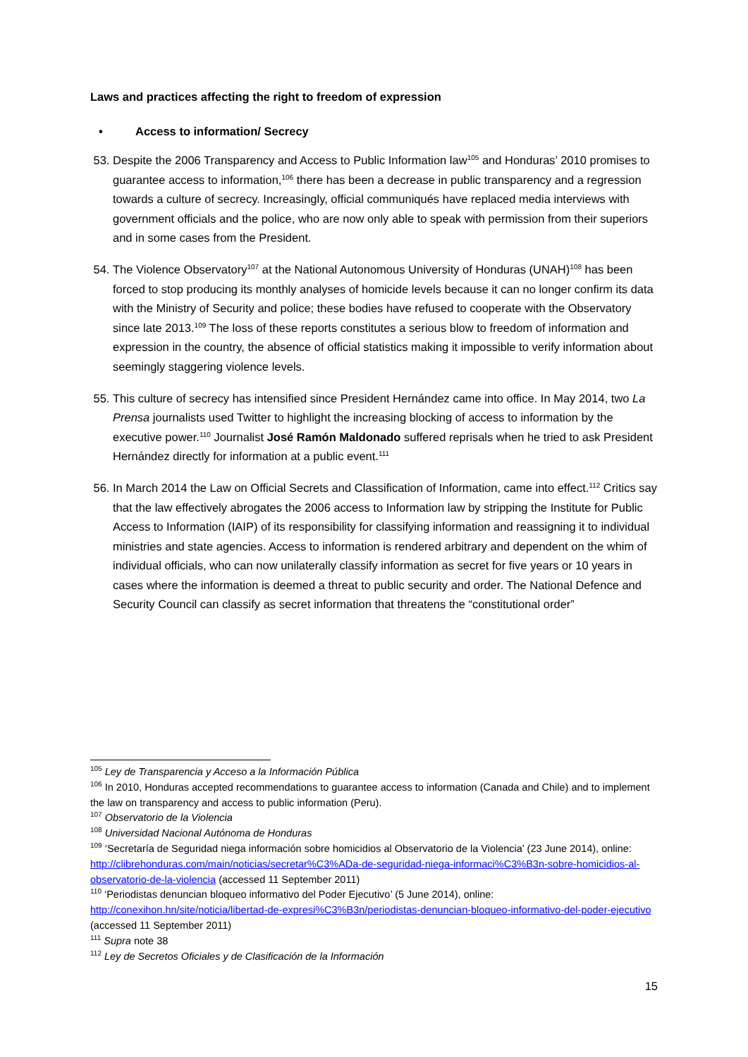Laws and practices affecting the right to freedom of expression
• Access to information/ Secrecy
53. Despite the 2006 Transparency and Access to Public Information law<sup>105</sup> and Honduras’ 2010 promises to guarantee access to information,<sup>106</sup> there has been a decrease in public transparency and a regression towards a culture of secrecy. Increasingly, official communiqués have replaced media interviews with government officials and the police, who are now only able to speak with permission from their superiors and in some cases from the President.
54. The Violence Observatory<sup>107</sup> at the National Autonomous University of Honduras (UNAH)<sup>108</sup> has been forced to stop producing its monthly analyses of homicide levels because it can no longer confirm its data with the Ministry of Security and police; these bodies have refused to cooperate with the Observatory since late 2013.<sup>109</sup> The loss of these reports constitutes a serious blow to freedom of information and expression in the country, the absence of official statistics making it impossible to verify information about seemingly staggering violence levels.
55. This culture of secrecy has intensified since President Hernández came into office. In May 2014, two La Prensa journalists used Twitter to highlight the increasing blocking of access to information by the executive power.<sup>110</sup> Journalist José Ramón Maldonado suffered reprisals when he tried to ask President Hernández directly for information at a public event.<sup>111</sup>
56. In March 2014 the Law on Official Secrets and Classification of Information, came into effect.<sup>112</sup> Critics say that the law effectively abrogates the 2006 access to Information law by stripping the Institute for Public Access to Information (IAIP) of its responsibility for classifying information and reassigning it to individual ministries and state agencies. Access to information is rendered arbitrary and dependent on the whim of individual officials, who can now unilaterally classify information as secret for five years or 10 years in cases where the information is deemed a threat to public security and order. The National Defence and Security Council can classify as secret information that threatens the “constitutional order”
<sup>105</sup> Ley de Transparencia y Acceso a la Información Pública
<sup>106</sup> In 2010, Honduras accepted recommendations to guarantee access to information (Canada and Chile) and to implement the law on transparency and access to public information (Peru).
<sup>107</sup> Observatorio de la Violencia
<sup>108</sup> Universidad Nacional Autónoma de Honduras
<sup>109</sup> ‘Secretaría de Seguridad niega información sobre homicidios al Observatorio de la Violencia’ (23 June 2014), online: http://clibrehonduras.com/main/noticias/secretar%C3%ADa-de-seguridad-niega-informaci%C3%B3n-sobre-homicidios-al-observatorio-de-la-violencia (accessed 11 September 2011)
<sup>110</sup> ‘Periodistas denuncian bloqueo informativo del Poder Ejecutivo’ (5 June 2014), online: http://conexihon.hn/site/noticia/libertad-de-expresi%C3%B3n/periodistas-denuncian-bloqueo-informativo-del-poder-ejecutivo (accessed 11 September 2011)
<sup>111</sup> Supra note 38
<sup>112</sup> Ley de Secretos Oficiales y de Clasificación de la Información
15